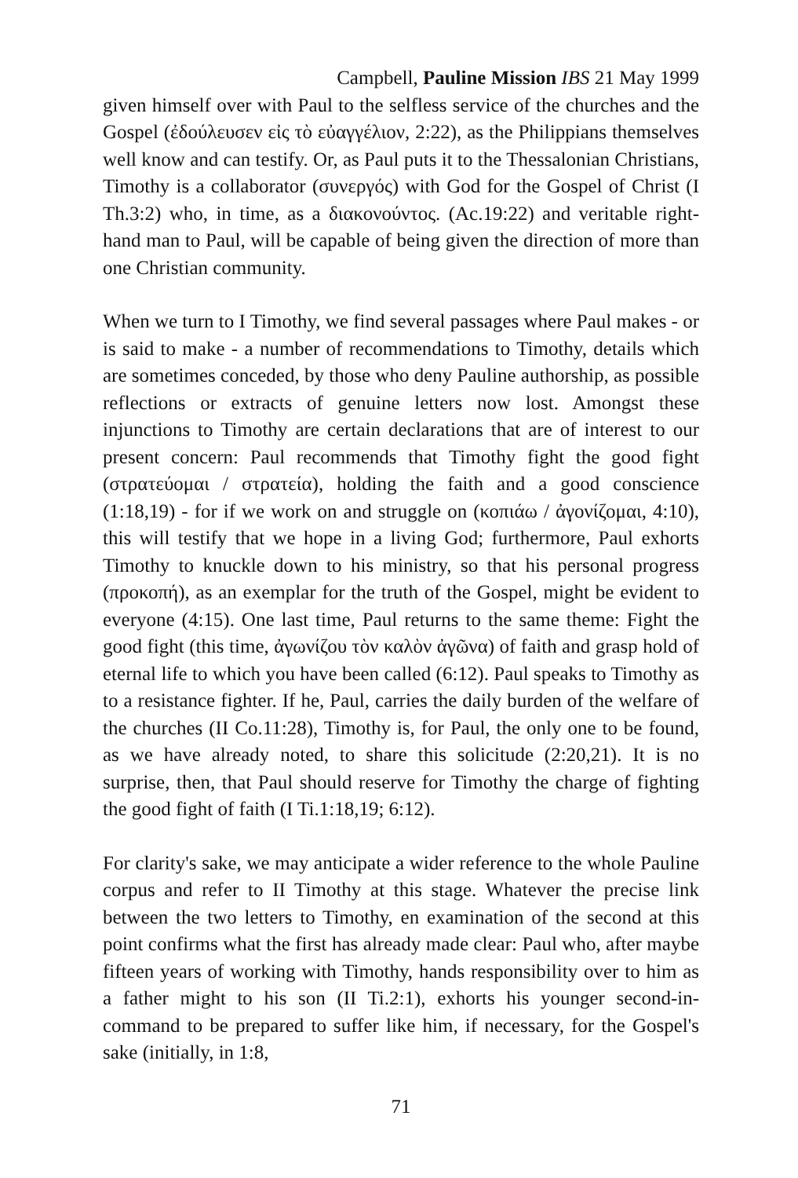Campbell, Pauline Mission IBS 21 May 1999
given himself over with Paul to the selfless service of the churches and the Gospel (ἐδούλευσεν εἰς τὸ εὐαγγέλιον, 2:22), as the Philippians themselves well know and can testify. Or, as Paul puts it to the Thessalonian Christians, Timothy is a collaborator (συνεργός) with God for the Gospel of Christ (I Th.3:2) who, in time, as a διακονούντος. (Ac.19:22) and veritable right-hand man to Paul, will be capable of being given the direction of more than one Christian community.
When we turn to I Timothy, we find several passages where Paul makes - or is said to make - a number of recommendations to Timothy, details which are sometimes conceded, by those who deny Pauline authorship, as possible reflections or extracts of genuine letters now lost. Amongst these injunctions to Timothy are certain declarations that are of interest to our present concern: Paul recommends that Timothy fight the good fight (στρατεύομαι / στρατεία), holding the faith and a good conscience (1:18,19) - for if we work on and struggle on (κοπιάω / ἀγονίζομαι, 4:10), this will testify that we hope in a living God; furthermore, Paul exhorts Timothy to knuckle down to his ministry, so that his personal progress (προκοπή), as an exemplar for the truth of the Gospel, might be evident to everyone (4:15). One last time, Paul returns to the same theme: Fight the good fight (this time, ἀγωνίζου τὸν καλὸν ἀγῶνα) of faith and grasp hold of eternal life to which you have been called (6:12). Paul speaks to Timothy as to a resistance fighter. If he, Paul, carries the daily burden of the welfare of the churches (II Co.11:28), Timothy is, for Paul, the only one to be found, as we have already noted, to share this solicitude (2:20,21). It is no surprise, then, that Paul should reserve for Timothy the charge of fighting the good fight of faith (I Ti.1:18,19; 6:12).
For clarity's sake, we may anticipate a wider reference to the whole Pauline corpus and refer to II Timothy at this stage. Whatever the precise link between the two letters to Timothy, en examination of the second at this point confirms what the first has already made clear: Paul who, after maybe fifteen years of working with Timothy, hands responsibility over to him as a father might to his son (II Ti.2:1), exhorts his younger second-in-command to be prepared to suffer like him, if necessary, for the Gospel's sake (initially, in 1:8,
71